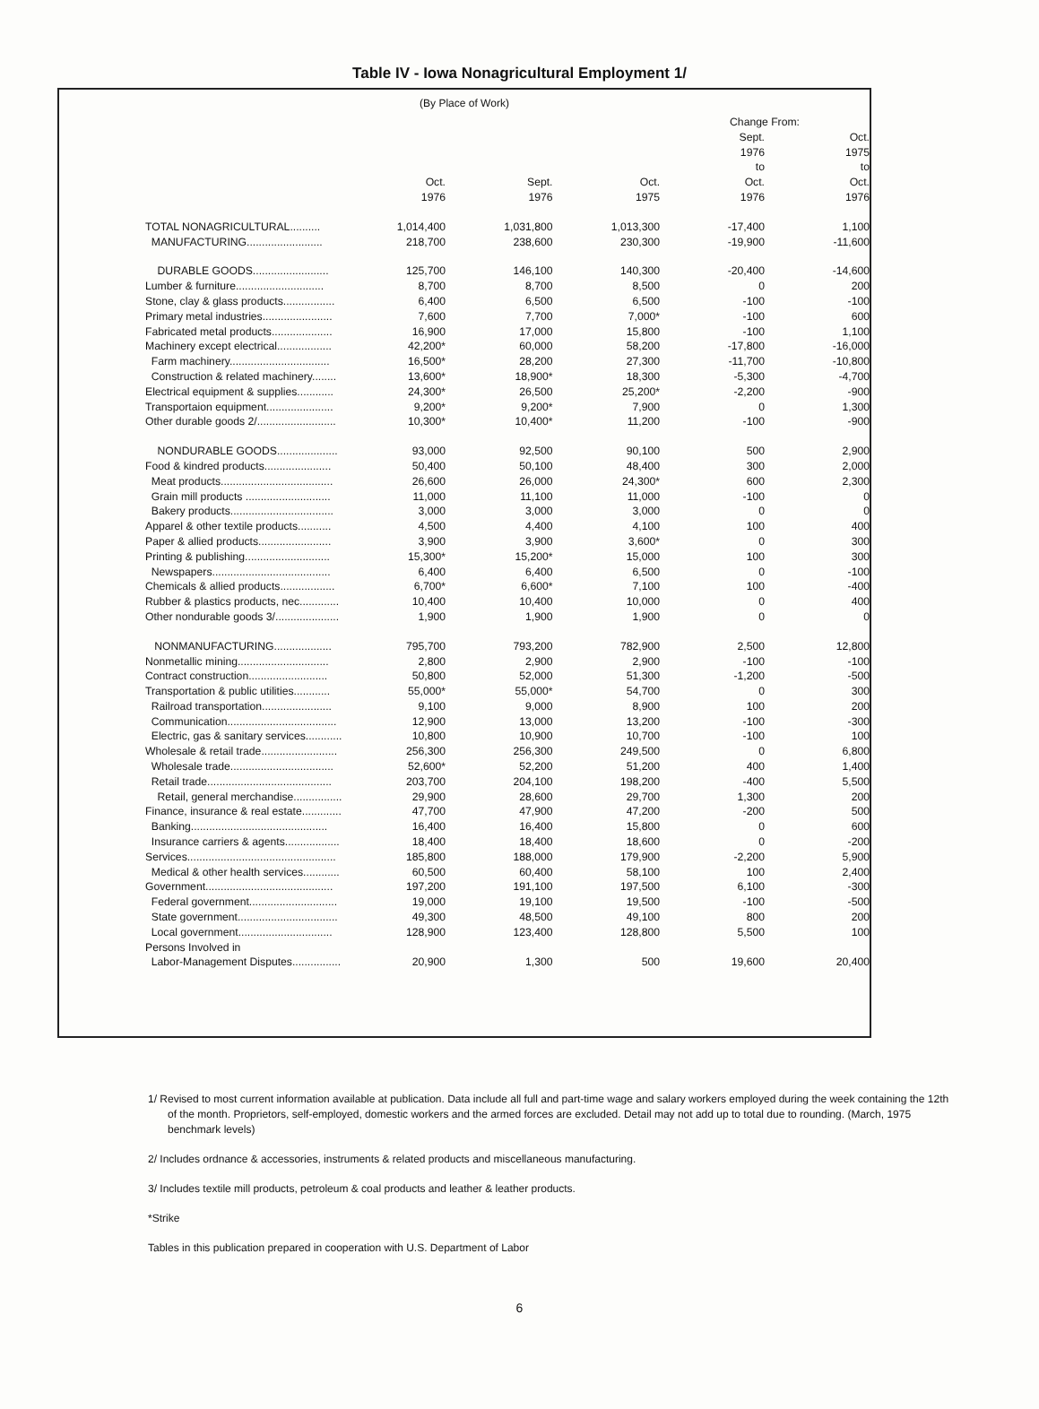Table IV - Iowa Nonagricultural Employment 1/
(By Place of Work)
| | | | | Change From: | |
| --- | --- | --- | --- | --- | --- |
| | Oct. 1976 | Sept. 1976 | Oct. 1975 | Sept. 1976 to Oct. 1976 | Oct. 1975 to Oct. 1976 |
| TOTAL NONAGRICULTURAL.......... | 1,014,400 | 1,031,800 | 1,013,300 | -17,400 | 1,100 |
| MANUFACTURING......................... | 218,700 | 238,600 | 230,300 | -19,900 | -11,600 |
| DURABLE GOODS......................... | 125,700 | 146,100 | 140,300 | -20,400 | -14,600 |
| Lumber & furniture............................. | 8,700 | 8,700 | 8,500 | 0 | 200 |
| Stone, clay & glass products................. | 6,400 | 6,500 | 6,500 | -100 | -100 |
| Primary metal industries....................... | 7,600 | 7,700 | 7,000* | -100 | 600 |
| Fabricated metal products.................... | 16,900 | 17,000 | 15,800 | -100 | 1,100 |
| Machinery except electrical.................. | 42,200* | 60,000 | 58,200 | -17,800 | -16,000 |
| Farm machinery................................. | 16,500* | 28,200 | 27,300 | -11,700 | -10,800 |
| Construction & related machinery........ | 13,600* | 18,900* | 18,300 | -5,300 | -4,700 |
| Electrical equipment & supplies............ | 24,300* | 26,500 | 25,200* | -2,200 | -900 |
| Transportaion equipment...................... | 9,200* | 9,200* | 7,900 | 0 | 1,300 |
| Other durable goods 2/.......................... | 10,300* | 10,400* | 11,200 | -100 | -900 |
| NONDURABLE GOODS.................... | 93,000 | 92,500 | 90,100 | 500 | 2,900 |
| Food & kindred products...................... | 50,400 | 50,100 | 48,400 | 300 | 2,000 |
| Meat products..................................... | 26,600 | 26,000 | 24,300* | 600 | 2,300 |
| Grain mill products ............................ | 11,000 | 11,100 | 11,000 | -100 | 0 |
| Bakery products.................................. | 3,000 | 3,000 | 3,000 | 0 | 0 |
| Apparel & other textile products........... | 4,500 | 4,400 | 4,100 | 100 | 400 |
| Paper & allied products........................ | 3,900 | 3,900 | 3,600* | 0 | 300 |
| Printing & publishing............................ | 15,300* | 15,200* | 15,000 | 100 | 300 |
| Newspapers....................................... | 6,400 | 6,400 | 6,500 | 0 | -100 |
| Chemicals & allied products.................. | 6,700* | 6,600* | 7,100 | 100 | -400 |
| Rubber & plastics products, nec............. | 10,400 | 10,400 | 10,000 | 0 | 400 |
| Other nondurable goods 3/..................... | 1,900 | 1,900 | 1,900 | 0 | 0 |
| NONMANUFACTURING................... | 795,700 | 793,200 | 782,900 | 2,500 | 12,800 |
| Nonmetallic mining.............................. | 2,800 | 2,900 | 2,900 | -100 | -100 |
| Contract construction.......................... | 50,800 | 52,000 | 51,300 | -1,200 | -500 |
| Transportation & public utilities............ | 55,000* | 55,000* | 54,700 | 0 | 300 |
| Railroad transportation....................... | 9,100 | 9,000 | 8,900 | 100 | 200 |
| Communication.................................... | 12,900 | 13,000 | 13,200 | -100 | -300 |
| Electric, gas & sanitary services............ | 10,800 | 10,900 | 10,700 | -100 | 100 |
| Wholesale & retail trade......................... | 256,300 | 256,300 | 249,500 | 0 | 6,800 |
| Wholesale trade.................................. | 52,600* | 52,200 | 51,200 | 400 | 1,400 |
| Retail trade......................................... | 203,700 | 204,100 | 198,200 | -400 | 5,500 |
| Retail, general merchandise................ | 29,900 | 28,600 | 29,700 | 1,300 | 200 |
| Finance, insurance & real estate............. | 47,700 | 47,900 | 47,200 | -200 | 500 |
| Banking............................................. | 16,400 | 16,400 | 15,800 | 0 | 600 |
| Insurance carriers & agents.................. | 18,400 | 18,400 | 18,600 | 0 | -200 |
| Services................................................. | 185,800 | 188,000 | 179,900 | -2,200 | 5,900 |
| Medical & other health services............ | 60,500 | 60,400 | 58,100 | 100 | 2,400 |
| Government.......................................... | 197,200 | 191,100 | 197,500 | 6,100 | -300 |
| Federal government............................. | 19,000 | 19,100 | 19,500 | -100 | -500 |
| State government................................. | 49,300 | 48,500 | 49,100 | 800 | 200 |
| Local government............................... | 128,900 | 123,400 | 128,800 | 5,500 | 100 |
| Persons Involved in Labor-Management Disputes................ | 20,900 | 1,300 | 500 | 19,600 | 20,400 |
1/ Revised to most current information available at publication. Data include all full and part-time wage and salary workers employed during the week containing the 12th of the month. Proprietors, self-employed, domestic workers and the armed forces are excluded. Detail may not add up to total due to rounding. (March, 1975 benchmark levels)
2/ Includes ordnance & accessories, instruments & related products and miscellaneous manufacturing.
3/ Includes textile mill products, petroleum & coal products and leather & leather products.
*Strike
Tables in this publication prepared in cooperation with U.S. Department of Labor
6